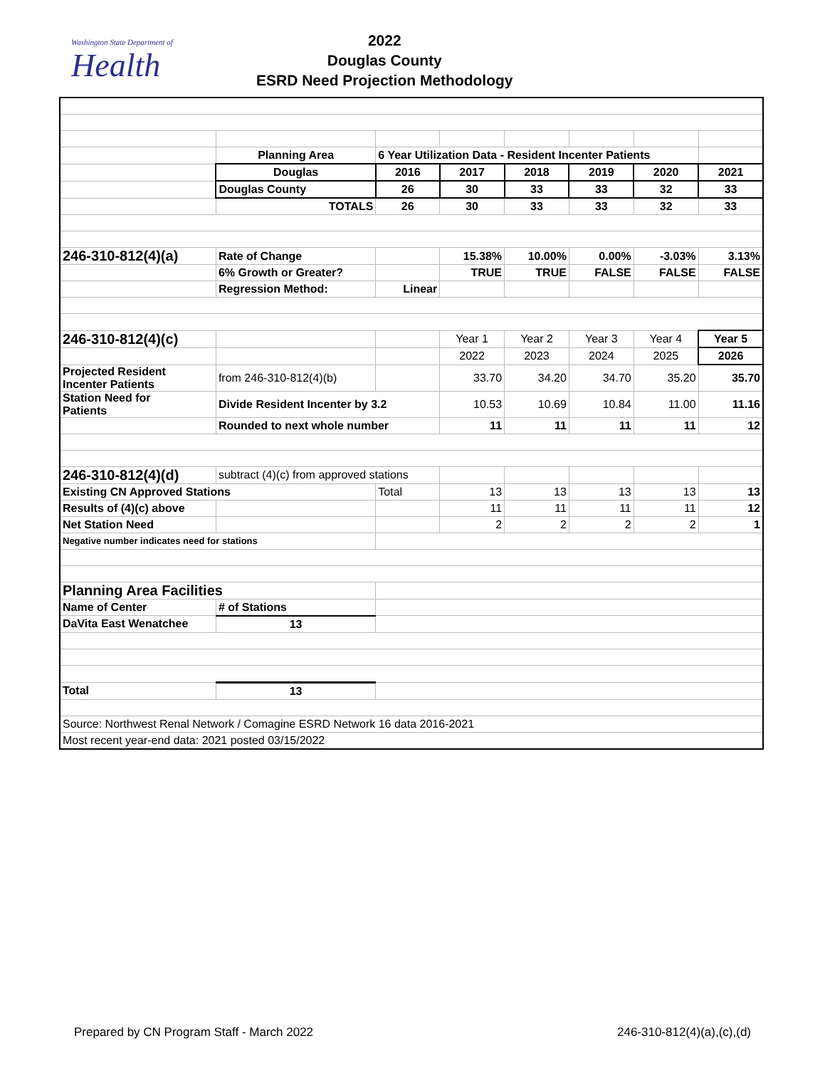Washington State Department of
Health
2022
Douglas County
ESRD Need Projection Methodology
| | Planning Area | 6 Year Utilization Data - Resident Incenter Patients | | | | | |
| | Douglas | 2016 | 2017 | 2018 | 2019 | 2020 | 2021 |
| | Douglas County | 26 | 30 | 33 | 33 | 32 | 33 |
| | TOTALS | 26 | 30 | 33 | 33 | 32 | 33 |
| 246-310-812(4)(a) | Rate of Change | | 15.38% | 10.00% | 0.00% | -3.03% | 3.13% |
| | 6% Growth or Greater? | | TRUE | TRUE | FALSE | FALSE | FALSE |
| | Regression Method: | Linear | | | | | |
| 246-310-812(4)(c) | | | Year 1 | Year 2 | Year 3 | Year 4 | Year 5 |
| | | | 2022 | 2023 | 2024 | 2025 | 2026 |
| Projected Resident Incenter Patients | from 246-310-812(4)(b) | | 33.70 | 34.20 | 34.70 | 35.20 | 35.70 |
| Station Need for Patients | Divide Resident Incenter by 3.2 | | 10.53 | 10.69 | 10.84 | 11.00 | 11.16 |
| | Rounded to next whole number | | 11 | 11 | 11 | 11 | 12 |
| 246-310-812(4)(d) | subtract (4)(c) from approved stations | | | | | | |
| Existing CN Approved Stations | | Total | 13 | 13 | 13 | 13 | 13 |
| Results of (4)(c) above | | | 11 | 11 | 11 | 11 | 12 |
| Net Station Need | | | 2 | 2 | 2 | 2 | 1 |
| Negative number indicates need for stations | | | | | | | |
| Planning Area Facilities | | | | | | | |
| Name of Center | # of Stations | | | | | | |
| DaVita East Wenatchee | 13 | | | | | | |
| Total | 13 | | | | | | |
| Source: Northwest Renal Network / Comagine ESRD Network 16 data 2016-2021 | | | | | | | |
| Most recent year-end data: 2021 posted 03/15/2022 | | | | | | | |
Prepared by CN Program Staff - March 2022 246-310-812(4)(a),(c),(d)